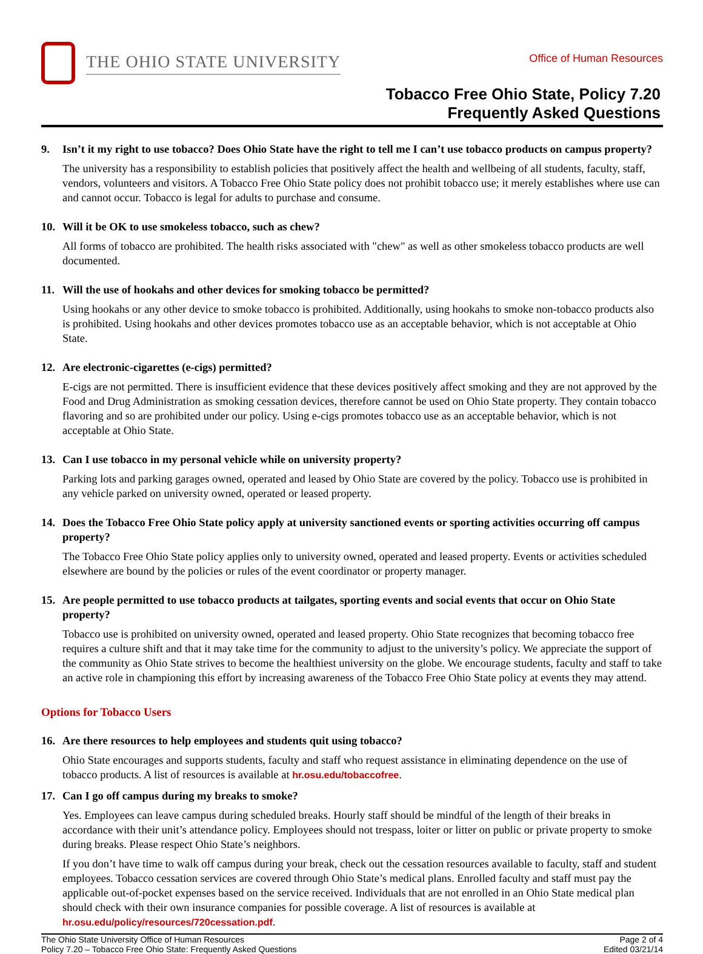THE OHIO STATE UNIVERSITY
Office of Human Resources
Tobacco Free Ohio State, Policy 7.20
Frequently Asked Questions
9. Isn’t it my right to use tobacco? Does Ohio State have the right to tell me I can’t use tobacco products on campus property?
The university has a responsibility to establish policies that positively affect the health and wellbeing of all students, faculty, staff, vendors, volunteers and visitors. A Tobacco Free Ohio State policy does not prohibit tobacco use; it merely establishes where use can and cannot occur. Tobacco is legal for adults to purchase and consume.
10. Will it be OK to use smokeless tobacco, such as chew?
All forms of tobacco are prohibited. The health risks associated with "chew" as well as other smokeless tobacco products are well documented.
11. Will the use of hookahs and other devices for smoking tobacco be permitted?
Using hookahs or any other device to smoke tobacco is prohibited. Additionally, using hookahs to smoke non-tobacco products also is prohibited. Using hookahs and other devices promotes tobacco use as an acceptable behavior, which is not acceptable at Ohio State.
12. Are electronic-cigarettes (e-cigs) permitted?
E-cigs are not permitted. There is insufficient evidence that these devices positively affect smoking and they are not approved by the Food and Drug Administration as smoking cessation devices, therefore cannot be used on Ohio State property. They contain tobacco flavoring and so are prohibited under our policy. Using e-cigs promotes tobacco use as an acceptable behavior, which is not acceptable at Ohio State.
13. Can I use tobacco in my personal vehicle while on university property?
Parking lots and parking garages owned, operated and leased by Ohio State are covered by the policy. Tobacco use is prohibited in any vehicle parked on university owned, operated or leased property.
14. Does the Tobacco Free Ohio State policy apply at university sanctioned events or sporting activities occurring off campus property?
The Tobacco Free Ohio State policy applies only to university owned, operated and leased property. Events or activities scheduled elsewhere are bound by the policies or rules of the event coordinator or property manager.
15. Are people permitted to use tobacco products at tailgates, sporting events and social events that occur on Ohio State property?
Tobacco use is prohibited on university owned, operated and leased property. Ohio State recognizes that becoming tobacco free requires a culture shift and that it may take time for the community to adjust to the university’s policy. We appreciate the support of the community as Ohio State strives to become the healthiest university on the globe. We encourage students, faculty and staff to take an active role in championing this effort by increasing awareness of the Tobacco Free Ohio State policy at events they may attend.
Options for Tobacco Users
16. Are there resources to help employees and students quit using tobacco?
Ohio State encourages and supports students, faculty and staff who request assistance in eliminating dependence on the use of tobacco products. A list of resources is available at hr.osu.edu/tobaccofree.
17. Can I go off campus during my breaks to smoke?
Yes. Employees can leave campus during scheduled breaks. Hourly staff should be mindful of the length of their breaks in accordance with their unit’s attendance policy. Employees should not trespass, loiter or litter on public or private property to smoke during breaks. Please respect Ohio State’s neighbors.
If you don’t have time to walk off campus during your break, check out the cessation resources available to faculty, staff and student employees. Tobacco cessation services are covered through Ohio State’s medical plans. Enrolled faculty and staff must pay the applicable out-of-pocket expenses based on the service received. Individuals that are not enrolled in an Ohio State medical plan should check with their own insurance companies for possible coverage. A list of resources is available at hr.osu.edu/policy/resources/720cessation.pdf.
The Ohio State University Office of Human Resources
Policy 7.20 – Tobacco Free Ohio State: Frequently Asked Questions
Page 2 of 4
Edited 03/21/14